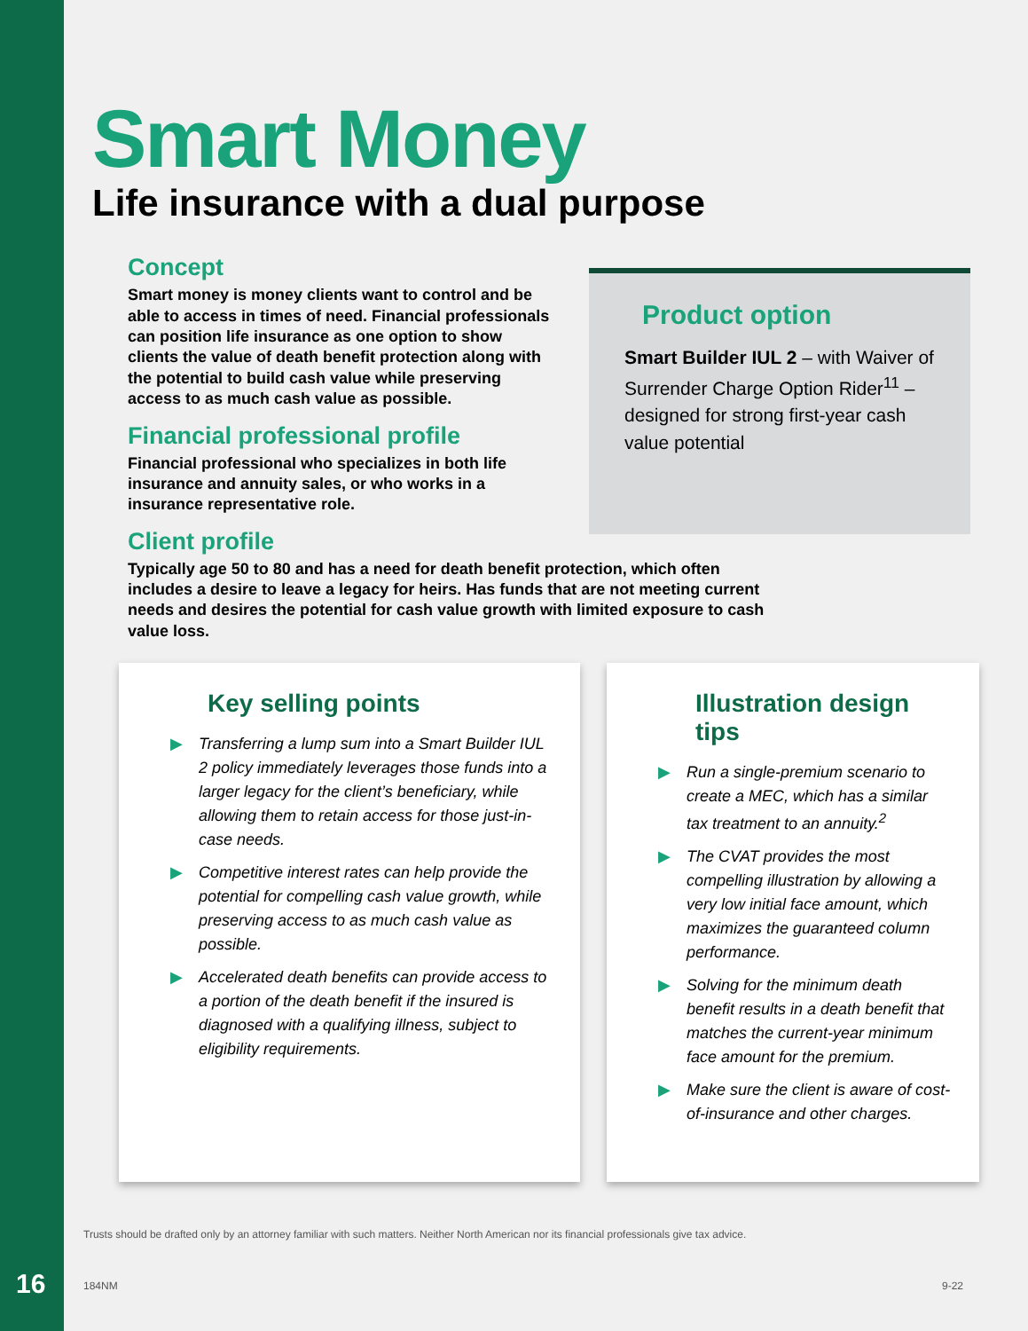Smart Money
Life insurance with a dual purpose
Concept
Smart money is money clients want to control and be able to access in times of need. Financial professionals can position life insurance as one option to show clients the value of death benefit protection along with the potential to build cash value while preserving access to as much cash value as possible.
Financial professional profile
Financial professional who specializes in both life insurance and annuity sales, or who works in a insurance representative role.
Client profile
Product option
Smart Builder IUL 2 – with Waiver of Surrender Charge Option Rider<sup>11</sup> – designed for strong first-year cash value potential
Typically age 50 to 80 and has a need for death benefit protection, which often includes a desire to leave a legacy for heirs. Has funds that are not meeting current needs and desires the potential for cash value growth with limited exposure to cash value loss.
Key selling points
▶ Transferring a lump sum into a Smart Builder IUL 2 policy immediately leverages those funds into a larger legacy for the client’s beneficiary, while allowing them to retain access for those just-in-case needs.
▶ Competitive interest rates can help provide the potential for compelling cash value growth, while preserving access to as much cash value as possible.
▶ Accelerated death benefits can provide access to a portion of the death benefit if the insured is diagnosed with a qualifying illness, subject to eligibility requirements.
Illustration design tips
▶ Run a single-premium scenario to create a MEC, which has a similar tax treatment to an annuity.<sup>2</sup>
▶ The CVAT provides the most compelling illustration by allowing a very low initial face amount, which maximizes the guaranteed column performance.
▶ Solving for the minimum death benefit results in a death benefit that matches the current-year minimum face amount for the premium.
▶ Make sure the client is aware of cost-of-insurance and other charges.
Trusts should be drafted only by an attorney familiar with such matters. Neither North American nor its financial professionals give tax advice.
16 184NM 9-22